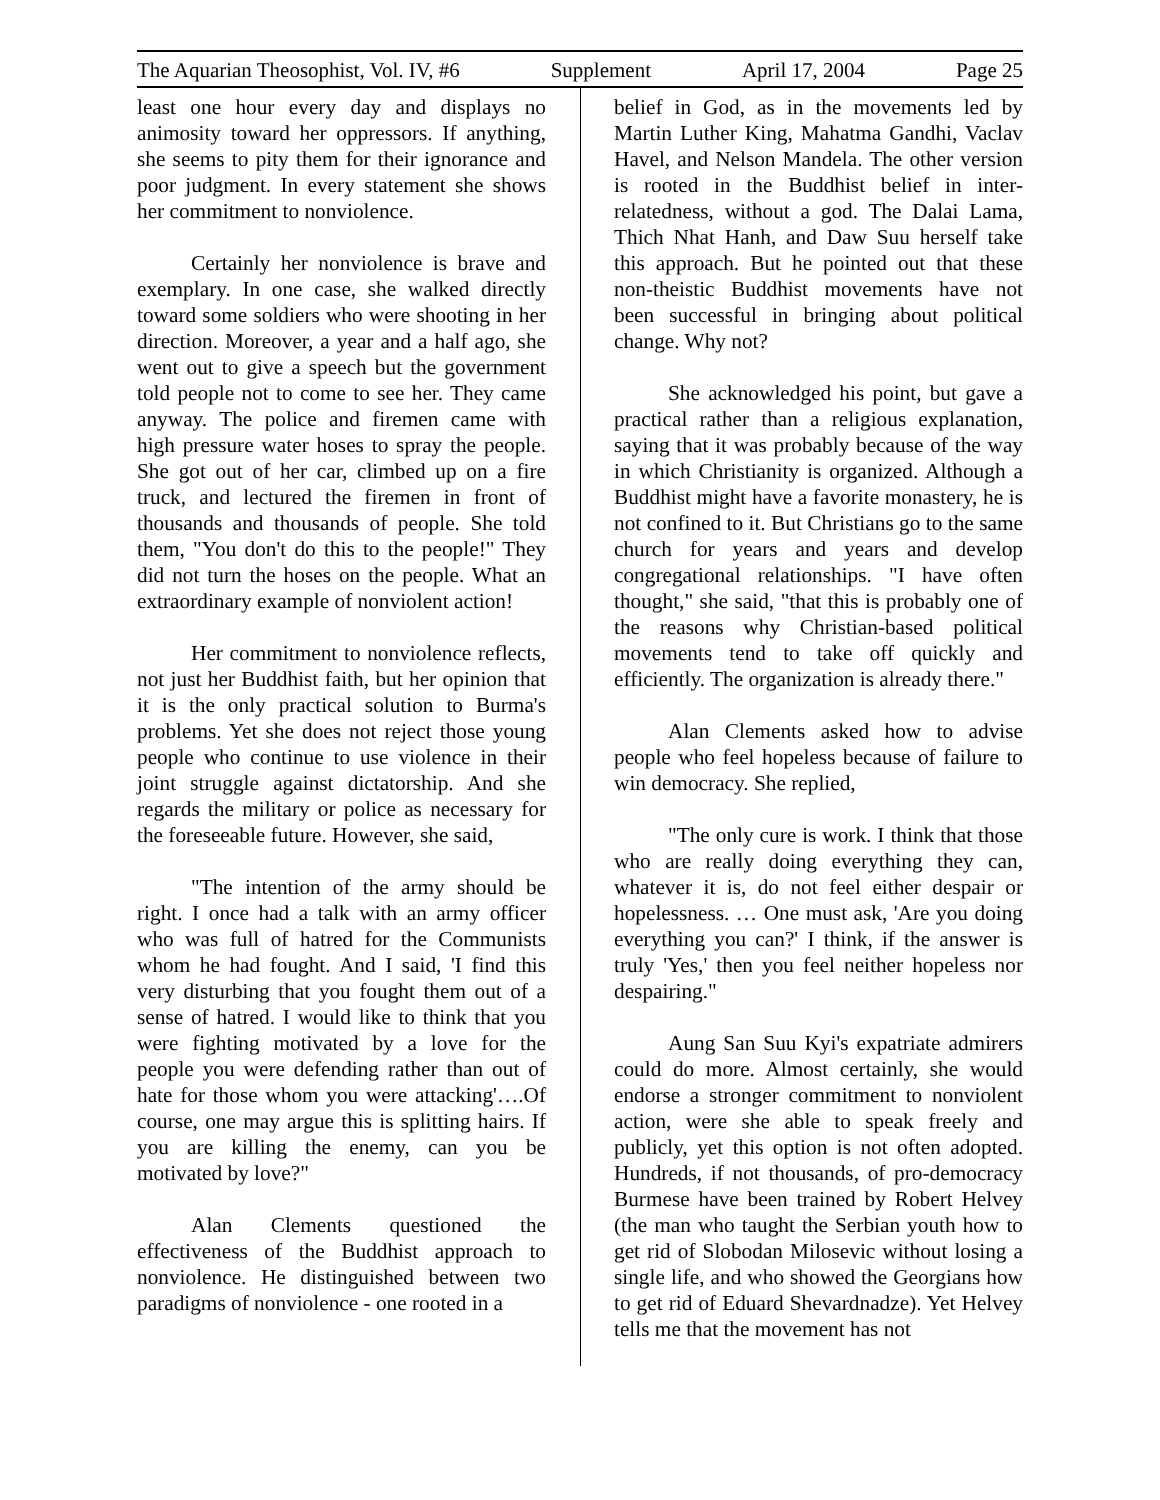The Aquarian Theosophist, Vol. IV, #6 Supplement April 17, 2004 Page 25
least one hour every day and displays no animosity toward her oppressors. If anything, she seems to pity them for their ignorance and poor judgment. In every statement she shows her commitment to nonviolence.
Certainly her nonviolence is brave and exemplary. In one case, she walked directly toward some soldiers who were shooting in her direction. Moreover, a year and a half ago, she went out to give a speech but the government told people not to come to see her. They came anyway. The police and firemen came with high pressure water hoses to spray the people. She got out of her car, climbed up on a fire truck, and lectured the firemen in front of thousands and thousands of people. She told them, "You don't do this to the people!" They did not turn the hoses on the people. What an extraordinary example of nonviolent action!
Her commitment to nonviolence reflects, not just her Buddhist faith, but her opinion that it is the only practical solution to Burma's problems. Yet she does not reject those young people who continue to use violence in their joint struggle against dictatorship. And she regards the military or police as necessary for the foreseeable future. However, she said,
"The intention of the army should be right. I once had a talk with an army officer who was full of hatred for the Communists whom he had fought. And I said, 'I find this very disturbing that you fought them out of a sense of hatred. I would like to think that you were fighting motivated by a love for the people you were defending rather than out of hate for those whom you were attacking'….Of course, one may argue this is splitting hairs. If you are killing the enemy, can you be motivated by love?"
Alan Clements questioned the effectiveness of the Buddhist approach to nonviolence. He distinguished between two paradigms of nonviolence - one rooted in a
belief in God, as in the movements led by Martin Luther King, Mahatma Gandhi, Vaclav Havel, and Nelson Mandela. The other version is rooted in the Buddhist belief in inter-relatedness, without a god. The Dalai Lama, Thich Nhat Hanh, and Daw Suu herself take this approach. But he pointed out that these non-theistic Buddhist movements have not been successful in bringing about political change. Why not?
She acknowledged his point, but gave a practical rather than a religious explanation, saying that it was probably because of the way in which Christianity is organized. Although a Buddhist might have a favorite monastery, he is not confined to it. But Christians go to the same church for years and years and develop congregational relationships. "I have often thought," she said, "that this is probably one of the reasons why Christian-based political movements tend to take off quickly and efficiently. The organization is already there."
Alan Clements asked how to advise people who feel hopeless because of failure to win democracy. She replied,
"The only cure is work. I think that those who are really doing everything they can, whatever it is, do not feel either despair or hopelessness. … One must ask, 'Are you doing everything you can?' I think, if the answer is truly 'Yes,' then you feel neither hopeless nor despairing."
Aung San Suu Kyi's expatriate admirers could do more. Almost certainly, she would endorse a stronger commitment to nonviolent action, were she able to speak freely and publicly, yet this option is not often adopted. Hundreds, if not thousands, of pro-democracy Burmese have been trained by Robert Helvey (the man who taught the Serbian youth how to get rid of Slobodan Milosevic without losing a single life, and who showed the Georgians how to get rid of Eduard Shevardnadze). Yet Helvey tells me that the movement has not